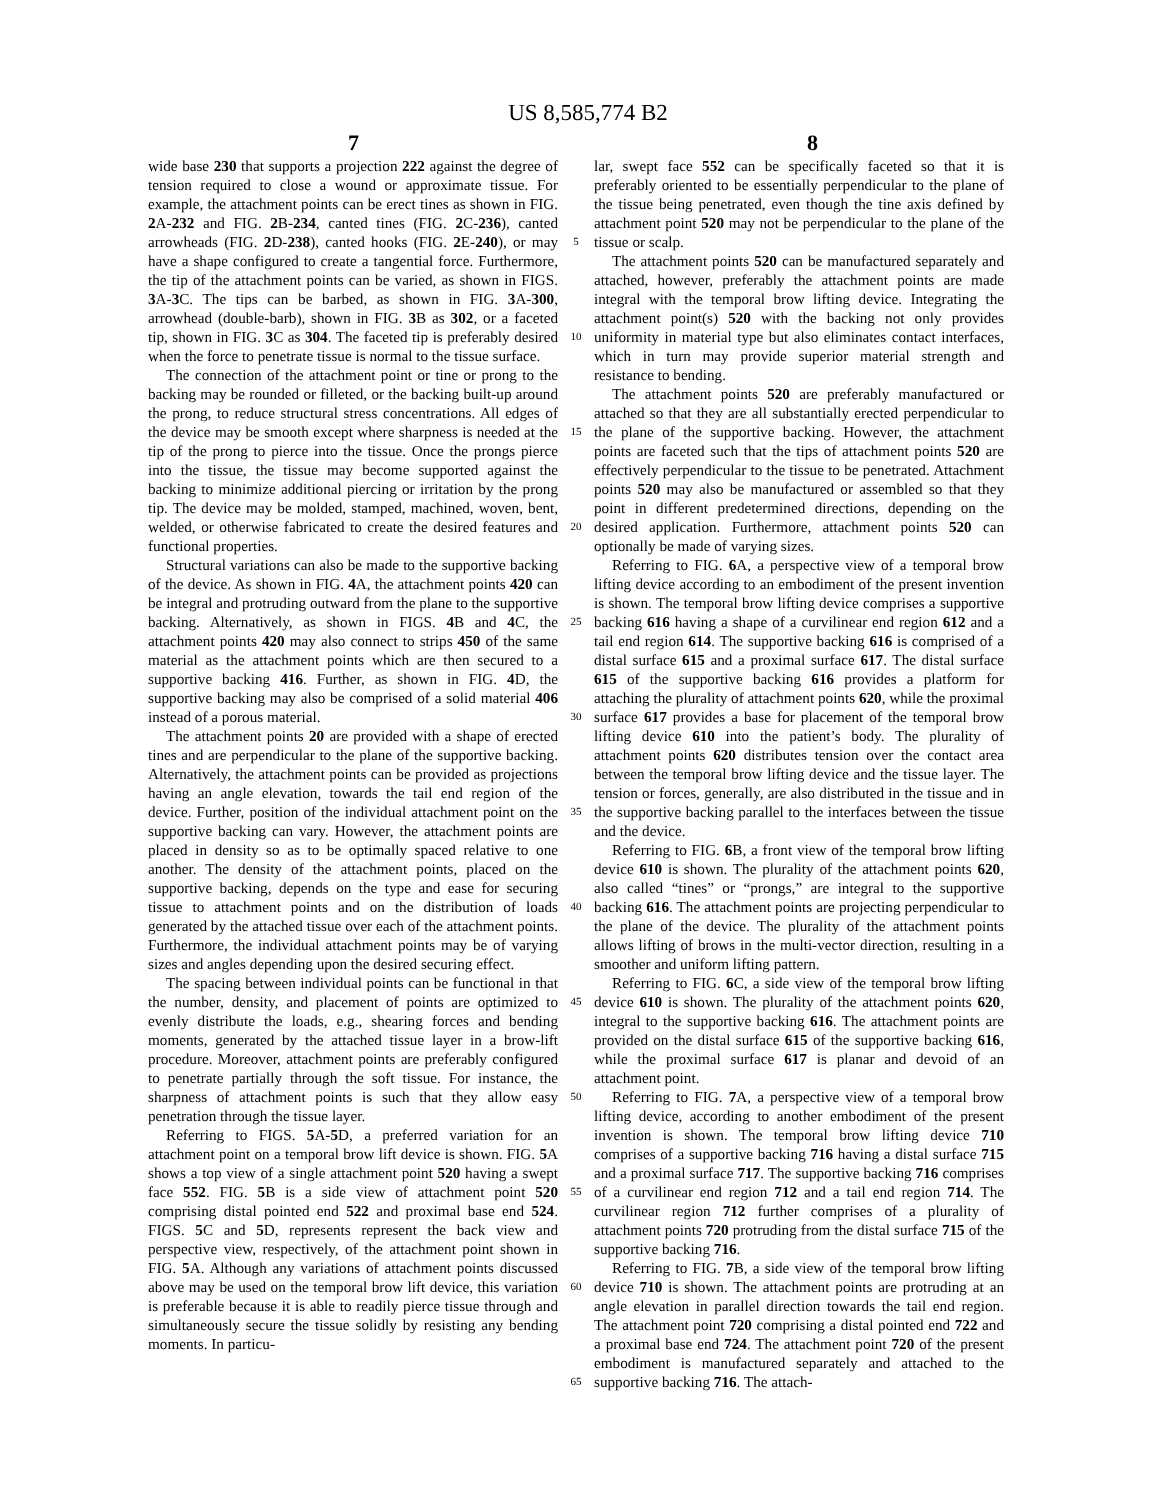US 8,585,774 B2
7 8
wide base 230 that supports a projection 222 against the degree of tension required to close a wound or approximate tissue. For example, the attachment points can be erect tines as shown in FIG. 2 A-232 and FIG. 2 B-234, canted tines (FIG. 2 C-236), canted arrowheads (FIG. 2 D-238), canted hooks (FIG. 2 E-240), or may have a shape configured to create a tangential force. Furthermore, the tip of the attachment points can be varied, as shown in FIGS. 3 A-3 C. The tips can be barbed, as shown in FIG. 3 A-300, arrowhead (double-barb), shown in FIG. 3 B as 302, or a faceted tip, shown in FIG. 3 C as 304. The faceted tip is preferably desired when the force to penetrate tissue is normal to the tissue surface.
The connection of the attachment point or tine or prong to the backing may be rounded or filleted, or the backing built-up around the prong, to reduce structural stress concentrations. All edges of the device may be smooth except where sharpness is needed at the tip of the prong to pierce into the tissue. Once the prongs pierce into the tissue, the tissue may become supported against the backing to minimize additional piercing or irritation by the prong tip. The device may be molded, stamped, machined, woven, bent, welded, or otherwise fabricated to create the desired features and functional properties.
Structural variations can also be made to the supportive backing of the device. As shown in FIG. 4 A, the attachment points 420 can be integral and protruding outward from the plane to the supportive backing. Alternatively, as shown in FIGS. 4 B and 4 C, the attachment points 420 may also connect to strips 450 of the same material as the attachment points which are then secured to a supportive backing 416. Further, as shown in FIG. 4 D, the supportive backing may also be comprised of a solid material 406 instead of a porous material.
The attachment points 20 are provided with a shape of erected tines and are perpendicular to the plane of the supportive backing. Alternatively, the attachment points can be provided as projections having an angle elevation, towards the tail end region of the device. Further, position of the individual attachment point on the supportive backing can vary. However, the attachment points are placed in density so as to be optimally spaced relative to one another. The density of the attachment points, placed on the supportive backing, depends on the type and ease for securing tissue to attachment points and on the distribution of loads generated by the attached tissue over each of the attachment points. Furthermore, the individual attachment points may be of varying sizes and angles depending upon the desired securing effect.
The spacing between individual points can be functional in that the number, density, and placement of points are optimized to evenly distribute the loads, e.g., shearing forces and bending moments, generated by the attached tissue layer in a brow-lift procedure. Moreover, attachment points are preferably configured to penetrate partially through the soft tissue. For instance, the sharpness of attachment points is such that they allow easy penetration through the tissue layer.
Referring to FIGS. 5 A-5 D, a preferred variation for an attachment point on a temporal brow lift device is shown. FIG. 5 A shows a top view of a single attachment point 520 having a swept face 552. FIG. 5 B is a side view of attachment point 520 comprising distal pointed end 522 and proximal base end 524. FIGS. 5 C and 5 D, represents represent the back view and perspective view, respectively, of the attachment point shown in FIG. 5 A. Although any variations of attachment points discussed above may be used on the temporal brow lift device, this variation is preferable because it is able to readily pierce tissue through and simultaneously secure the tissue solidly by resisting any bending moments. In particu-
5
10
15
20
25
30
35
40
45
50
55
60
65
lar, swept face 552 can be specifically faceted so that it is preferably oriented to be essentially perpendicular to the plane of the tissue being penetrated, even though the tine axis defined by attachment point 520 may not be perpendicular to the plane of the tissue or scalp.
The attachment points 520 can be manufactured separately and attached, however, preferably the attachment points are made integral with the temporal brow lifting device. Integrating the attachment point(s) 520 with the backing not only provides uniformity in material type but also eliminates contact interfaces, which in turn may provide superior material strength and resistance to bending.
The attachment points 520 are preferably manufactured or attached so that they are all substantially erected perpendicular to the plane of the supportive backing. However, the attachment points are faceted such that the tips of attachment points 520 are effectively perpendicular to the tissue to be penetrated. Attachment points 520 may also be manufactured or assembled so that they point in different predetermined directions, depending on the desired application. Furthermore, attachment points 520 can optionally be made of varying sizes.
Referring to FIG. 6 A, a perspective view of a temporal brow lifting device according to an embodiment of the present invention is shown. The temporal brow lifting device comprises a supportive backing 616 having a shape of a curvilinear end region 612 and a tail end region 614. The supportive backing 616 is comprised of a distal surface 615 and a proximal surface 617. The distal surface 615 of the supportive backing 616 provides a platform for attaching the plurality of attachment points 620, while the proximal surface 617 provides a base for placement of the temporal brow lifting device 610 into the patient’s body. The plurality of attachment points 620 distributes tension over the contact area between the temporal brow lifting device and the tissue layer. The tension or forces, generally, are also distributed in the tissue and in the supportive backing parallel to the interfaces between the tissue and the device.
Referring to FIG. 6 B, a front view of the temporal brow lifting device 610 is shown. The plurality of the attachment points 620, also called “tines” or “prongs,” are integral to the supportive backing 616. The attachment points are projecting perpendicular to the plane of the device. The plurality of the attachment points allows lifting of brows in the multi-vector direction, resulting in a smoother and uniform lifting pattern.
Referring to FIG. 6 C, a side view of the temporal brow lifting device 610 is shown. The plurality of the attachment points 620, integral to the supportive backing 616. The attachment points are provided on the distal surface 615 of the supportive backing 616, while the proximal surface 617 is planar and devoid of an attachment point.
Referring to FIG. 7 A, a perspective view of a temporal brow lifting device, according to another embodiment of the present invention is shown. The temporal brow lifting device 710 comprises of a supportive backing 716 having a distal surface 715 and a proximal surface 717. The supportive backing 716 comprises of a curvilinear end region 712 and a tail end region 714. The curvilinear region 712 further comprises of a plurality of attachment points 720 protruding from the distal surface 715 of the supportive backing 716.
Referring to FIG. 7 B, a side view of the temporal brow lifting device 710 is shown. The attachment points are protruding at an angle elevation in parallel direction towards the tail end region. The attachment point 720 comprising a distal pointed end 722 and a proximal base end 724. The attachment point 720 of the present embodiment is manufactured separately and attached to the supportive backing 716. The attach-